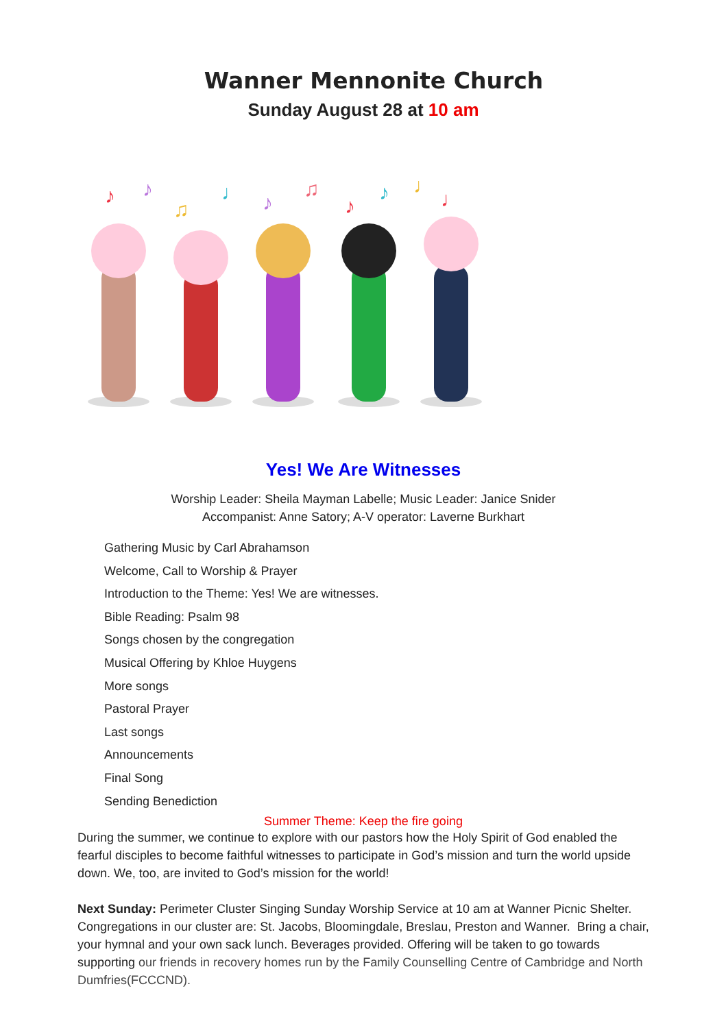Wanner Mennonite Church
Sunday August 28 at 10 am
♪
♪
♫
♩
♪
♫
♪
♪
♩
♩
Yes! We Are Witnesses
Worship Leader: Sheila Mayman Labelle; Music Leader: Janice Snider
Accompanist: Anne Satory; A-V operator: Laverne Burkhart
Gathering Music by Carl Abrahamson
Welcome, Call to Worship & Prayer
Introduction to the Theme: Yes! We are witnesses.
Bible Reading: Psalm 98
Songs chosen by the congregation
Musical Offering by Khloe Huygens
More songs
Pastoral Prayer
Last songs
Announcements
Final Song
Sending Benediction
Summer Theme: Keep the fire going
During the summer, we continue to explore with our pastors how the Holy Spirit of God enabled the fearful disciples to become faithful witnesses to participate in God’s mission and turn the world upside down. We, too, are invited to God’s mission for the world!
Next Sunday: Perimeter Cluster Singing Sunday Worship Service at 10 am at Wanner Picnic Shelter. Congregations in our cluster are: St. Jacobs, Bloomingdale, Breslau, Preston and Wanner. Bring a chair, your hymnal and your own sack lunch. Beverages provided. Offering will be taken to go towards supporting our friends in recovery homes run by the Family Counselling Centre of Cambridge and North Dumfries(FCCCND).